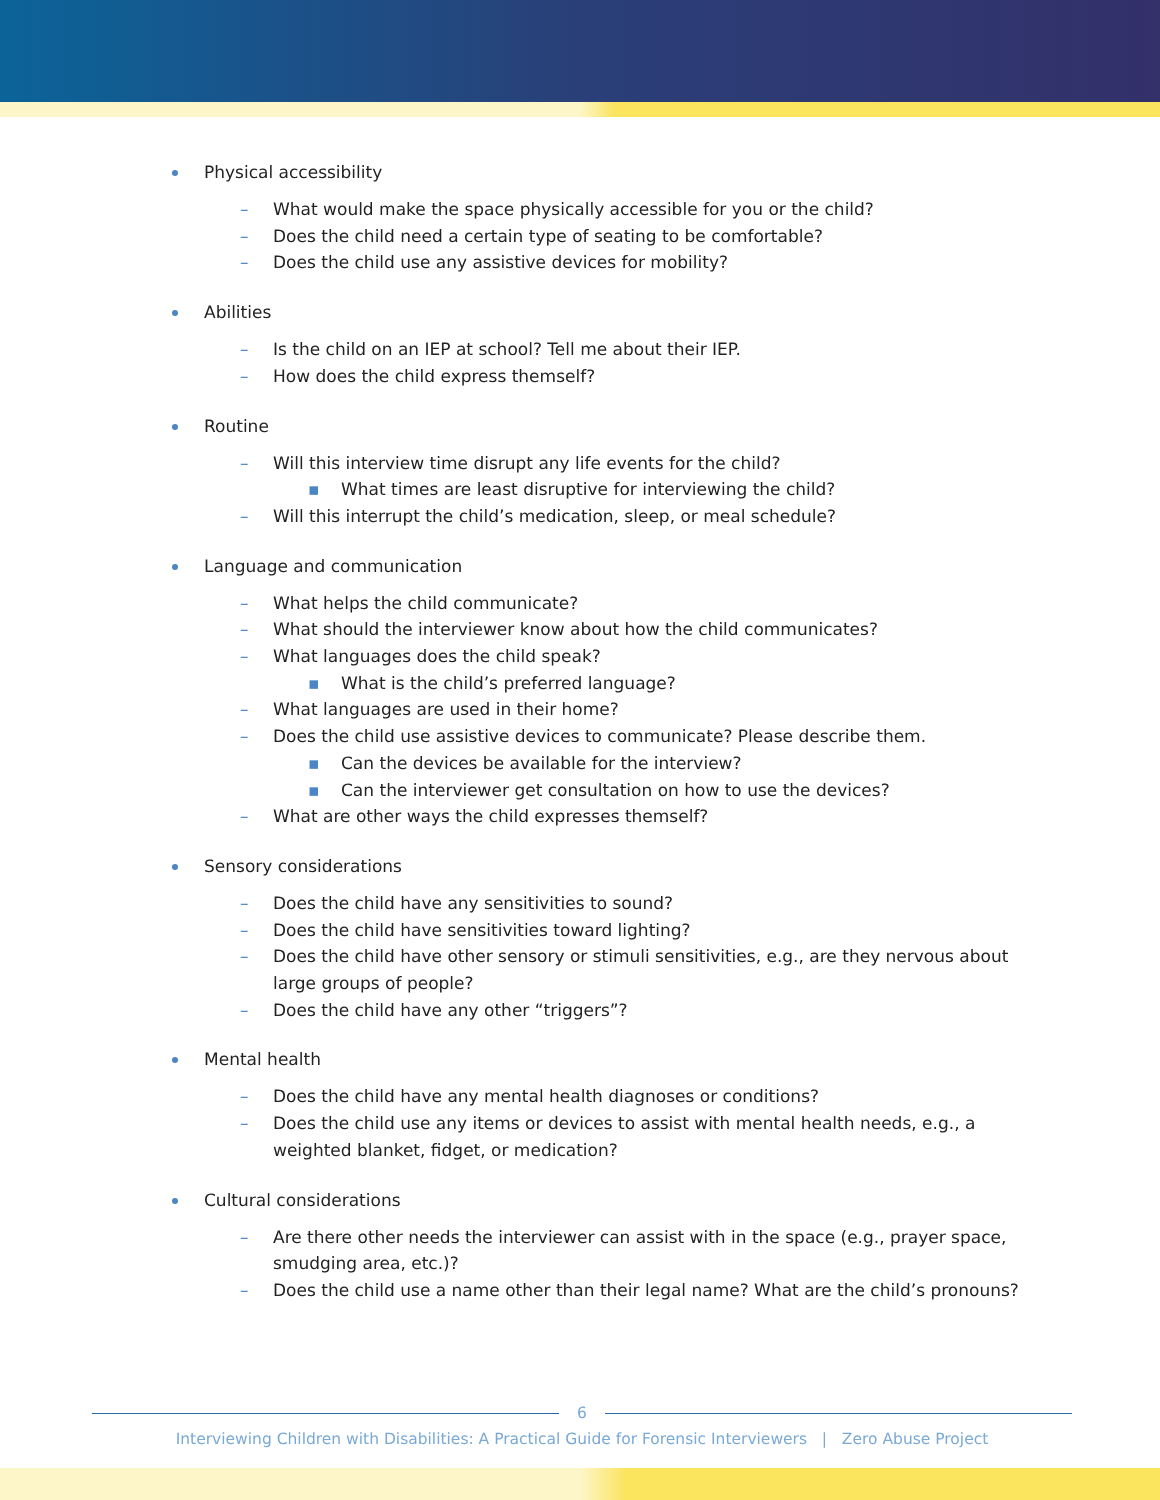Physical accessibility
– What would make the space physically accessible for you or the child?
– Does the child need a certain type of seating to be comfortable?
– Does the child use any assistive devices for mobility?
Abilities
– Is the child on an IEP at school? Tell me about their IEP.
– How does the child express themself?
Routine
– Will this interview time disrupt any life events for the child?
▪ What times are least disruptive for interviewing the child?
– Will this interrupt the child’s medication, sleep, or meal schedule?
Language and communication
– What helps the child communicate?
– What should the interviewer know about how the child communicates?
– What languages does the child speak?
▪ What is the child’s preferred language?
– What languages are used in their home?
– Does the child use assistive devices to communicate? Please describe them.
▪ Can the devices be available for the interview?
▪ Can the interviewer get consultation on how to use the devices?
– What are other ways the child expresses themself?
Sensory considerations
– Does the child have any sensitivities to sound?
– Does the child have sensitivities toward lighting?
– Does the child have other sensory or stimuli sensitivities, e.g., are they nervous about large groups of people?
– Does the child have any other “triggers”?
Mental health
– Does the child have any mental health diagnoses or conditions?
– Does the child use any items or devices to assist with mental health needs, e.g., a weighted blanket, fidget, or medication?
Cultural considerations
– Are there other needs the interviewer can assist with in the space (e.g., prayer space, smudging area, etc.)?
– Does the child use a name other than their legal name? What are the child’s pronouns?
6
Interviewing Children with Disabilities: A Practical Guide for Forensic Interviewers | Zero Abuse Project